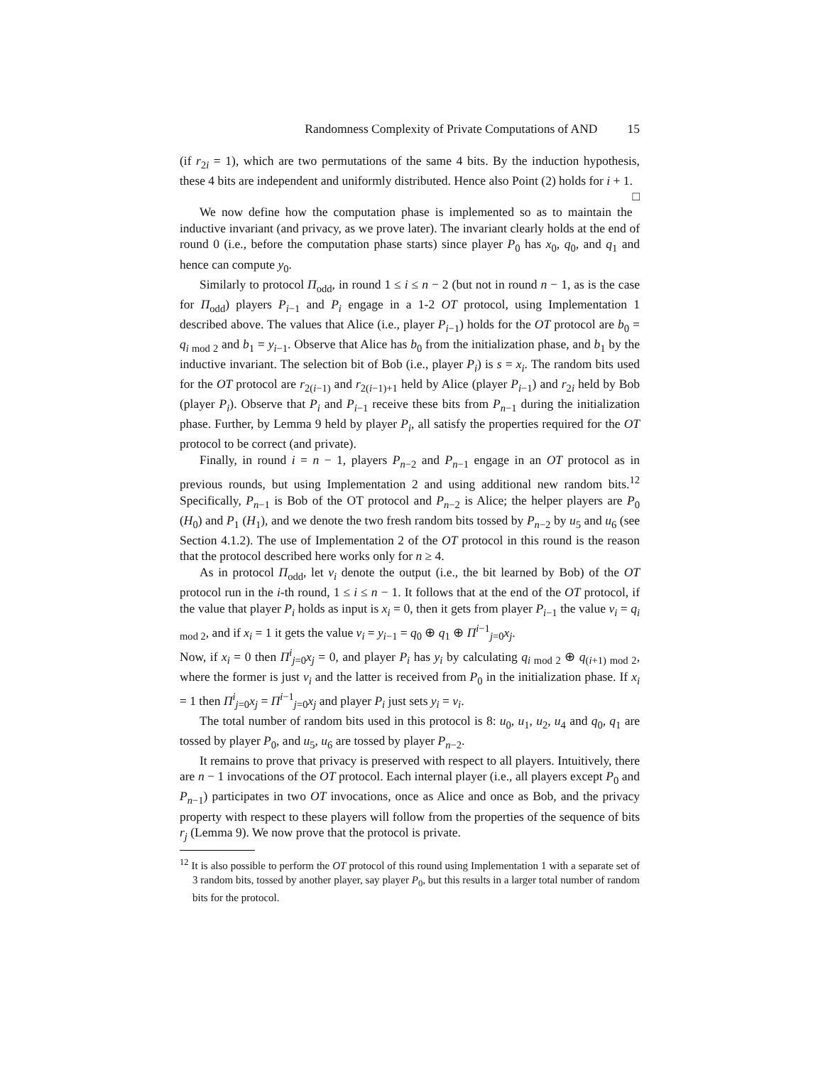Randomness Complexity of Private Computations of AND 15
(if r<sub>2i</sub> = 1), which are two permutations of the same 4 bits. By the induction hypothesis, these 4 bits are independent and uniformly distributed. Hence also Point (2) holds for i + 1. □
We now define how the computation phase is implemented so as to maintain the inductive invariant (and privacy, as we prove later). The invariant clearly holds at the end of round 0 (i.e., before the computation phase starts) since player P<sub>0</sub> has x<sub>0</sub>, q<sub>0</sub>, and q<sub>1</sub> and hence can compute y<sub>0</sub>.
Similarly to protocol Π<sub>odd</sub>, in round 1 ≤ i ≤ n − 2 (but not in round n − 1, as is the case for Π<sub>odd</sub>) players P<sub>i−1</sub> and P<sub>i</sub> engage in a 1-2 OT protocol, using Implementation 1 described above. The values that Alice (i.e., player P<sub>i−1</sub>) holds for the OT protocol are b<sub>0</sub> = q<sub>i mod 2</sub> and b<sub>1</sub> = y<sub>i−1</sub>. Observe that Alice has b<sub>0</sub> from the initialization phase, and b<sub>1</sub> by the inductive invariant. The selection bit of Bob (i.e., player P<sub>i</sub>) is s = x<sub>i</sub>. The random bits used for the OT protocol are r<sub>2(i−1)</sub> and r<sub>2(i−1)+1</sub> held by Alice (player P<sub>i−1</sub>) and r<sub>2i</sub> held by Bob (player P<sub>i</sub>). Observe that P<sub>i</sub> and P<sub>i−1</sub> receive these bits from P<sub>n−1</sub> during the initialization phase. Further, by Lemma 9 held by player P<sub>i</sub>, all satisfy the properties required for the OT protocol to be correct (and private).
Finally, in round i = n − 1, players P<sub>n−2</sub> and P<sub>n−1</sub> engage in an OT protocol as in previous rounds, but using Implementation 2 and using additional new random bits.<sup>12</sup> Specifically, P<sub>n−1</sub> is Bob of the OT protocol and P<sub>n−2</sub> is Alice; the helper players are P<sub>0</sub> (H<sub>0</sub>) and P<sub>1</sub> (H<sub>1</sub>), and we denote the two fresh random bits tossed by P<sub>n−2</sub> by u<sub>5</sub> and u<sub>6</sub> (see Section 4.1.2). The use of Implementation 2 of the OT protocol in this round is the reason that the protocol described here works only for n ≥ 4.
As in protocol Π<sub>odd</sub>, let v<sub>i</sub> denote the output (i.e., the bit learned by Bob) of the OT protocol run in the i-th round, 1 ≤ i ≤ n − 1. It follows that at the end of the OT protocol, if the value that player P<sub>i</sub> holds as input is x<sub>i</sub> = 0, then it gets from player P<sub>i−1</sub> the value v<sub>i</sub> = q<sub>i mod 2</sub>, and if x<sub>i</sub> = 1 it gets the value v<sub>i</sub> = y<sub>i−1</sub> = q<sub>0</sub> ⊕ q<sub>1</sub> ⊕ Π<sup>i−1</sup><sub>j=0</sub>x<sub>j</sub>.
Now, if x<sub>i</sub> = 0 then Π<sup>i</sup><sub>j=0</sub>x<sub>j</sub> = 0, and player P<sub>i</sub> has y<sub>i</sub> by calculating q<sub>i mod 2</sub> ⊕ q<sub>(i+1) mod 2</sub>, where the former is just v<sub>i</sub> and the latter is received from P<sub>0</sub> in the initialization phase. If x<sub>i</sub> = 1 then Π<sup>i</sup><sub>j=0</sub>x<sub>j</sub> = Π<sup>i−1</sup><sub>j=0</sub>x<sub>j</sub> and player P<sub>i</sub> just sets y<sub>i</sub> = v<sub>i</sub>.
The total number of random bits used in this protocol is 8: u<sub>0</sub>, u<sub>1</sub>, u<sub>2</sub>, u<sub>4</sub> and q<sub>0</sub>, q<sub>1</sub> are tossed by player P<sub>0</sub>, and u<sub>5</sub>, u<sub>6</sub> are tossed by player P<sub>n−2</sub>.
It remains to prove that privacy is preserved with respect to all players. Intuitively, there are n − 1 invocations of the OT protocol. Each internal player (i.e., all players except P<sub>0</sub> and P<sub>n−1</sub>) participates in two OT invocations, once as Alice and once as Bob, and the privacy property with respect to these players will follow from the properties of the sequence of bits r<sub>j</sub> (Lemma 9). We now prove that the protocol is private.
<sup>12</sup> It is also possible to perform the OT protocol of this round using Implementation 1 with a separate set of 3 random bits, tossed by another player, say player P<sub>0</sub>, but this results in a larger total number of random bits for the protocol.